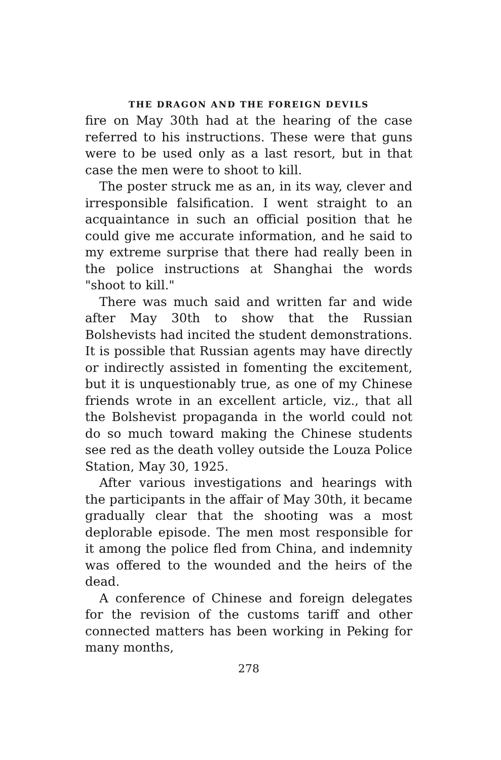THE DRAGON AND THE FOREIGN DEVILS
fire on May 30th had at the hearing of the case referred to his instructions. These were that guns were to be used only as a last resort, but in that case the men were to shoot to kill.
The poster struck me as an, in its way, clever and irresponsible falsification. I went straight to an acquaintance in such an official position that he could give me accurate information, and he said to my extreme surprise that there had really been in the police instructions at Shanghai the words "shoot to kill."
There was much said and written far and wide after May 30th to show that the Russian Bolshevists had incited the student demonstrations. It is possible that Russian agents may have directly or indirectly assisted in fomenting the excitement, but it is unquestionably true, as one of my Chinese friends wrote in an excellent article, viz., that all the Bolshevist propaganda in the world could not do so much toward making the Chinese students see red as the death volley outside the Louza Police Station, May 30, 1925.
After various investigations and hearings with the participants in the affair of May 30th, it became gradually clear that the shooting was a most deplorable episode. The men most responsible for it among the police fled from China, and indemnity was offered to the wounded and the heirs of the dead.
A conference of Chinese and foreign delegates for the revision of the customs tariff and other connected matters has been working in Peking for many months,
278